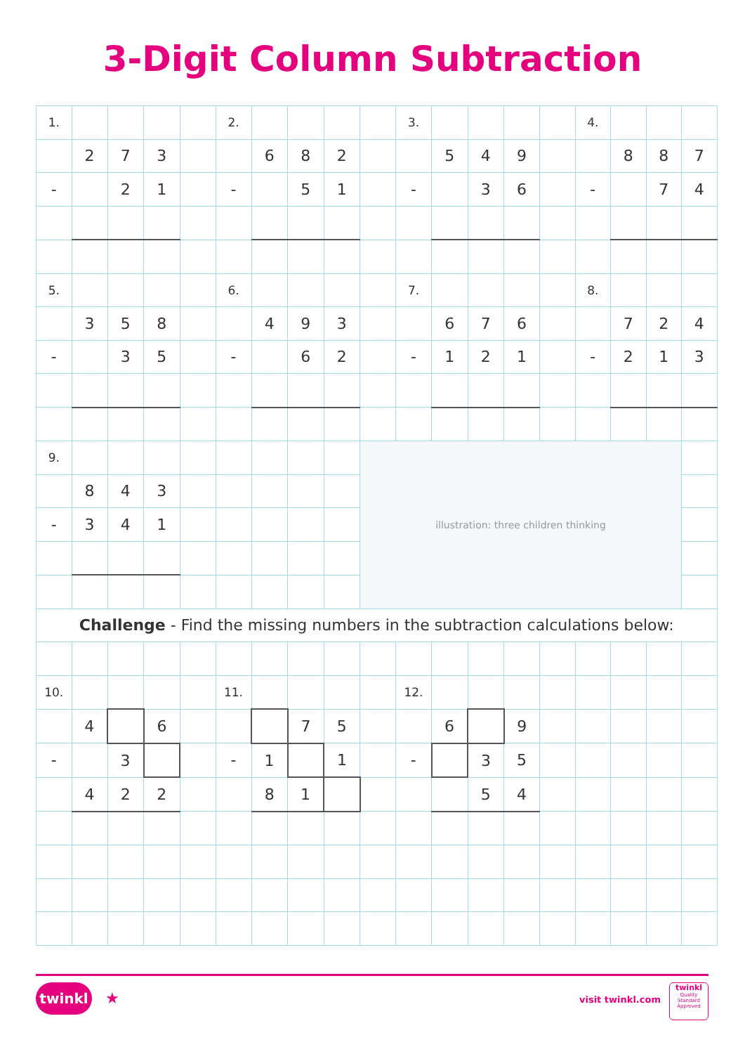3-Digit Column Subtraction
| 1. | | | | | 2. | | | | | 3. | | | | | 4. | | | |
| | 2 | 7 | 3 | | | 6 | 8 | 2 | | | 5 | 4 | 9 | | | 8 | 8 | 7 |
| - | | 2 | 1 | | - | | 5 | 1 | | - | | 3 | 6 | | - | | 7 | 4 |
| 5. | | | | | 6. | | | | | 7. | | | | | 8. | | | |
| | 3 | 5 | 8 | | | 4 | 9 | 3 | | | 6 | 7 | 6 | | | 7 | 2 | 4 |
| - | | 3 | 5 | | - | | 6 | 2 | | - | 1 | 2 | 1 | | - | 2 | 1 | 3 |
| 9. | | | | | | | | | illustration: three children thinking | | | | | | | | | |
| | 8 | 4 | 3 | | | | | | | | | | | | | | | |
| - | 3 | 4 | 1 | | | | | | | | | | | | | | | |
| Challenge - Find the missing numbers in the subtraction calculations below: | | | | | | | | | | | | | | | | | | |
| 10. | | | | | 11. | | | | | 12. | | | | | | | | |
| | 4 | | 6 | | | | 7 | 5 | | | 6 | | 9 | | | | | |
| - | | 3 | | | - | 1 | | 1 | | - | | 3 | 5 | | | | | |
| | 4 | 2 | 2 | | | 8 | 1 | | | | | 5 | 4 | | | | | |
twinkl ★ visit twinkl.com
twinkl
Quality Standard Approved